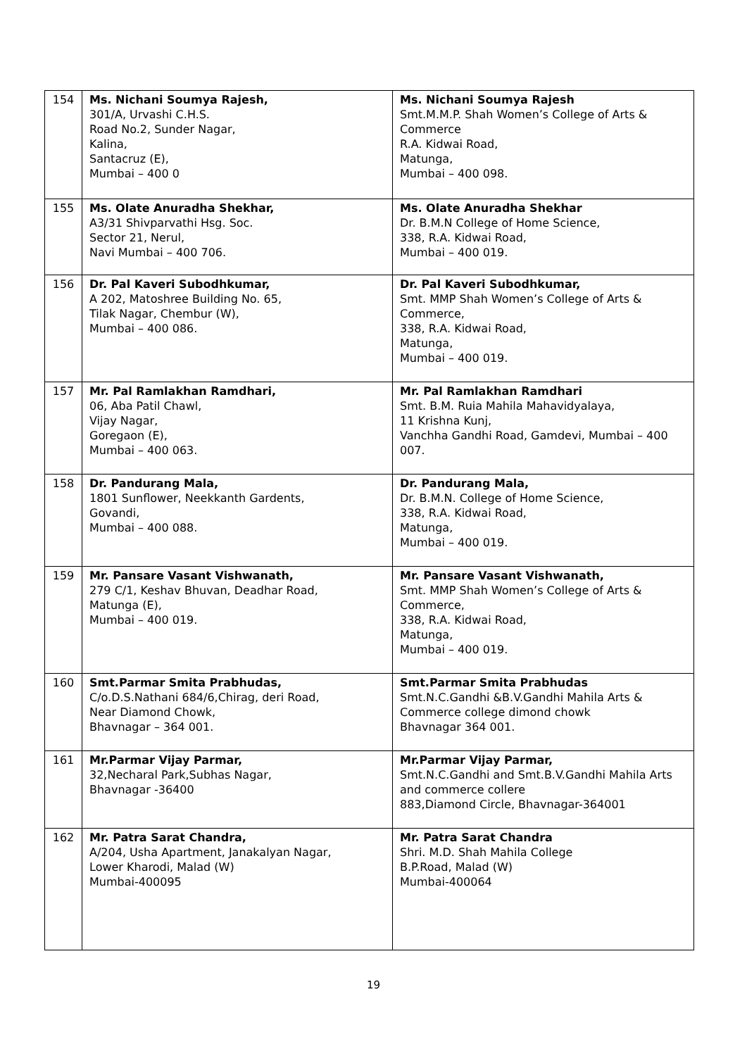| 154 | Ms. Nichani Soumya Rajesh, 301/A, Urvashi C.H.S. Road No.2, Sunder Nagar, Kalina, Santacruz (E), Mumbai – 400 0 | Ms. Nichani Soumya Rajesh Smt.M.M.P. Shah Women’s College of Arts & Commerce R.A. Kidwai Road, Matunga, Mumbai – 400 098. |
| 155 | Ms. Olate Anuradha Shekhar, A3/31 Shivparvathi Hsg. Soc. Sector 21, Nerul, Navi Mumbai – 400 706. | Ms. Olate Anuradha Shekhar Dr. B.M.N College of Home Science, 338, R.A. Kidwai Road, Mumbai – 400 019. |
| 156 | Dr. Pal Kaveri Subodhkumar, A 202, Matoshree Building No. 65, Tilak Nagar, Chembur (W), Mumbai – 400 086. | Dr. Pal Kaveri Subodhkumar, Smt. MMP Shah Women’s College of Arts & Commerce, 338, R.A. Kidwai Road, Matunga, Mumbai – 400 019. |
| 157 | Mr. Pal Ramlakhan Ramdhari, 06, Aba Patil Chawl, Vijay Nagar, Goregaon (E), Mumbai – 400 063. | Mr. Pal Ramlakhan Ramdhari Smt. B.M. Ruia Mahila Mahavidyalaya, 11 Krishna Kunj, Vanchha Gandhi Road, Gamdevi, Mumbai – 400 007. |
| 158 | Dr. Pandurang Mala, 1801 Sunflower, Neekkanth Gardents, Govandi, Mumbai – 400 088. | Dr. Pandurang Mala, Dr. B.M.N. College of Home Science, 338, R.A. Kidwai Road, Matunga, Mumbai – 400 019. |
| 159 | Mr. Pansare Vasant Vishwanath, 279 C/1, Keshav Bhuvan, Deadhar Road, Matunga (E), Mumbai – 400 019. | Mr. Pansare Vasant Vishwanath, Smt. MMP Shah Women’s College of Arts & Commerce, 338, R.A. Kidwai Road, Matunga, Mumbai – 400 019. |
| 160 | Smt.Parmar Smita Prabhudas, C/o.D.S.Nathani 684/6,Chirag, deri Road, Near Diamond Chowk, Bhavnagar – 364 001. | Smt.Parmar Smita Prabhudas Smt.N.C.Gandhi &B.V.Gandhi Mahila Arts & Commerce college dimond chowk Bhavnagar 364 001. |
| 161 | Mr.Parmar Vijay Parmar, 32,Necharal Park,Subhas Nagar, Bhavnagar -36400 | Mr.Parmar Vijay Parmar, Smt.N.C.Gandhi and Smt.B.V.Gandhi Mahila Arts and commerce collere 883,Diamond Circle, Bhavnagar-364001 |
| 162 | Mr. Patra Sarat Chandra, A/204, Usha Apartment, Janakalyan Nagar, Lower Kharodi, Malad (W) Mumbai-400095 | Mr. Patra Sarat Chandra Shri. M.D. Shah Mahila College B.P.Road, Malad (W) Mumbai-400064 |
19